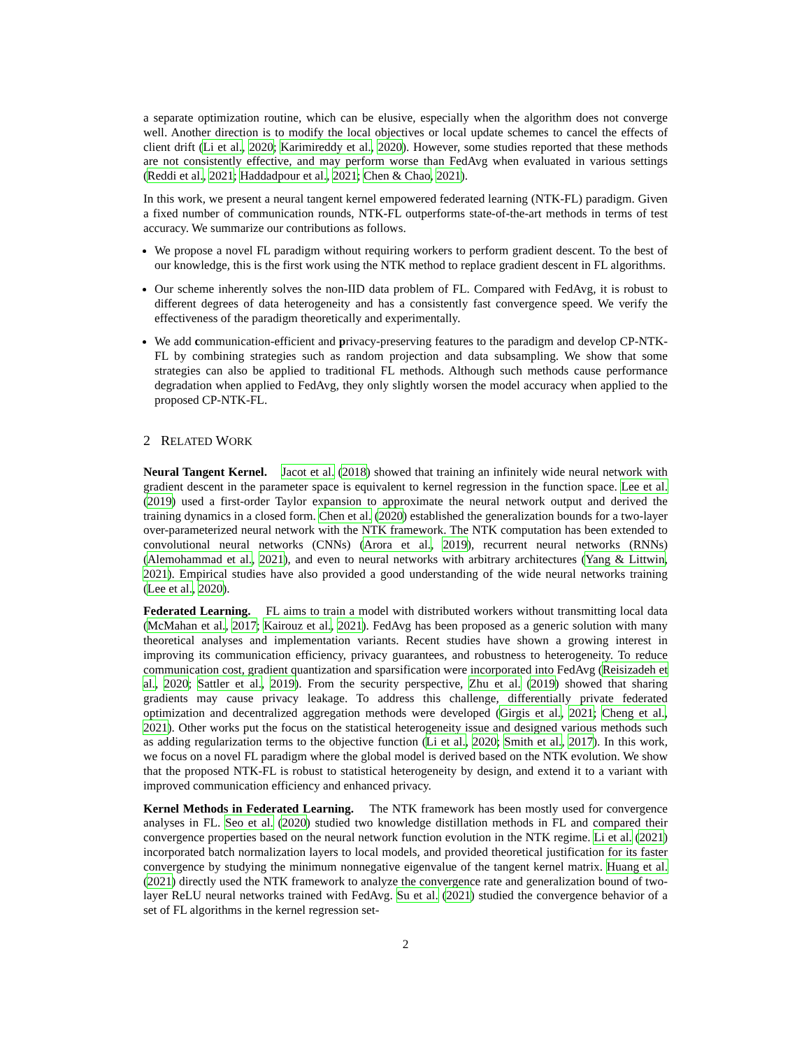a separate optimization routine, which can be elusive, especially when the algorithm does not converge well. Another direction is to modify the local objectives or local update schemes to cancel the effects of client drift (Li et al., 2020; Karimireddy et al., 2020). However, some studies reported that these methods are not consistently effective, and may perform worse than FedAvg when evaluated in various settings (Reddi et al., 2021; Haddadpour et al., 2021; Chen & Chao, 2021).
In this work, we present a neural tangent kernel empowered federated learning (NTK-FL) paradigm. Given a fixed number of communication rounds, NTK-FL outperforms state-of-the-art methods in terms of test accuracy. We summarize our contributions as follows.
We propose a novel FL paradigm without requiring workers to perform gradient descent. To the best of our knowledge, this is the first work using the NTK method to replace gradient descent in FL algorithms.
Our scheme inherently solves the non-IID data problem of FL. Compared with FedAvg, it is robust to different degrees of data heterogeneity and has a consistently fast convergence speed. We verify the effectiveness of the paradigm theoretically and experimentally.
We add communication-efficient and privacy-preserving features to the paradigm and develop CP-NTK-FL by combining strategies such as random projection and data subsampling. We show that some strategies can also be applied to traditional FL methods. Although such methods cause performance degradation when applied to FedAvg, they only slightly worsen the model accuracy when applied to the proposed CP-NTK-FL.
2 RELATED WORK
Neural Tangent Kernel. Jacot et al. (2018) showed that training an infinitely wide neural network with gradient descent in the parameter space is equivalent to kernel regression in the function space. Lee et al. (2019) used a first-order Taylor expansion to approximate the neural network output and derived the training dynamics in a closed form. Chen et al. (2020) established the generalization bounds for a two-layer over-parameterized neural network with the NTK framework. The NTK computation has been extended to convolutional neural networks (CNNs) (Arora et al., 2019), recurrent neural networks (RNNs) (Alemohammad et al., 2021), and even to neural networks with arbitrary architectures (Yang & Littwin, 2021). Empirical studies have also provided a good understanding of the wide neural networks training (Lee et al., 2020).
Federated Learning. FL aims to train a model with distributed workers without transmitting local data (McMahan et al., 2017; Kairouz et al., 2021). FedAvg has been proposed as a generic solution with many theoretical analyses and implementation variants. Recent studies have shown a growing interest in improving its communication efficiency, privacy guarantees, and robustness to heterogeneity. To reduce communication cost, gradient quantization and sparsification were incorporated into FedAvg (Reisizadeh et al., 2020; Sattler et al., 2019). From the security perspective, Zhu et al. (2019) showed that sharing gradients may cause privacy leakage. To address this challenge, differentially private federated optimization and decentralized aggregation methods were developed (Girgis et al., 2021; Cheng et al., 2021). Other works put the focus on the statistical heterogeneity issue and designed various methods such as adding regularization terms to the objective function (Li et al., 2020; Smith et al., 2017). In this work, we focus on a novel FL paradigm where the global model is derived based on the NTK evolution. We show that the proposed NTK-FL is robust to statistical heterogeneity by design, and extend it to a variant with improved communication efficiency and enhanced privacy.
Kernel Methods in Federated Learning. The NTK framework has been mostly used for convergence analyses in FL. Seo et al. (2020) studied two knowledge distillation methods in FL and compared their convergence properties based on the neural network function evolution in the NTK regime. Li et al. (2021) incorporated batch normalization layers to local models, and provided theoretical justification for its faster convergence by studying the minimum nonnegative eigenvalue of the tangent kernel matrix. Huang et al. (2021) directly used the NTK framework to analyze the convergence rate and generalization bound of two-layer ReLU neural networks trained with FedAvg. Su et al. (2021) studied the convergence behavior of a set of FL algorithms in the kernel regression set-
2